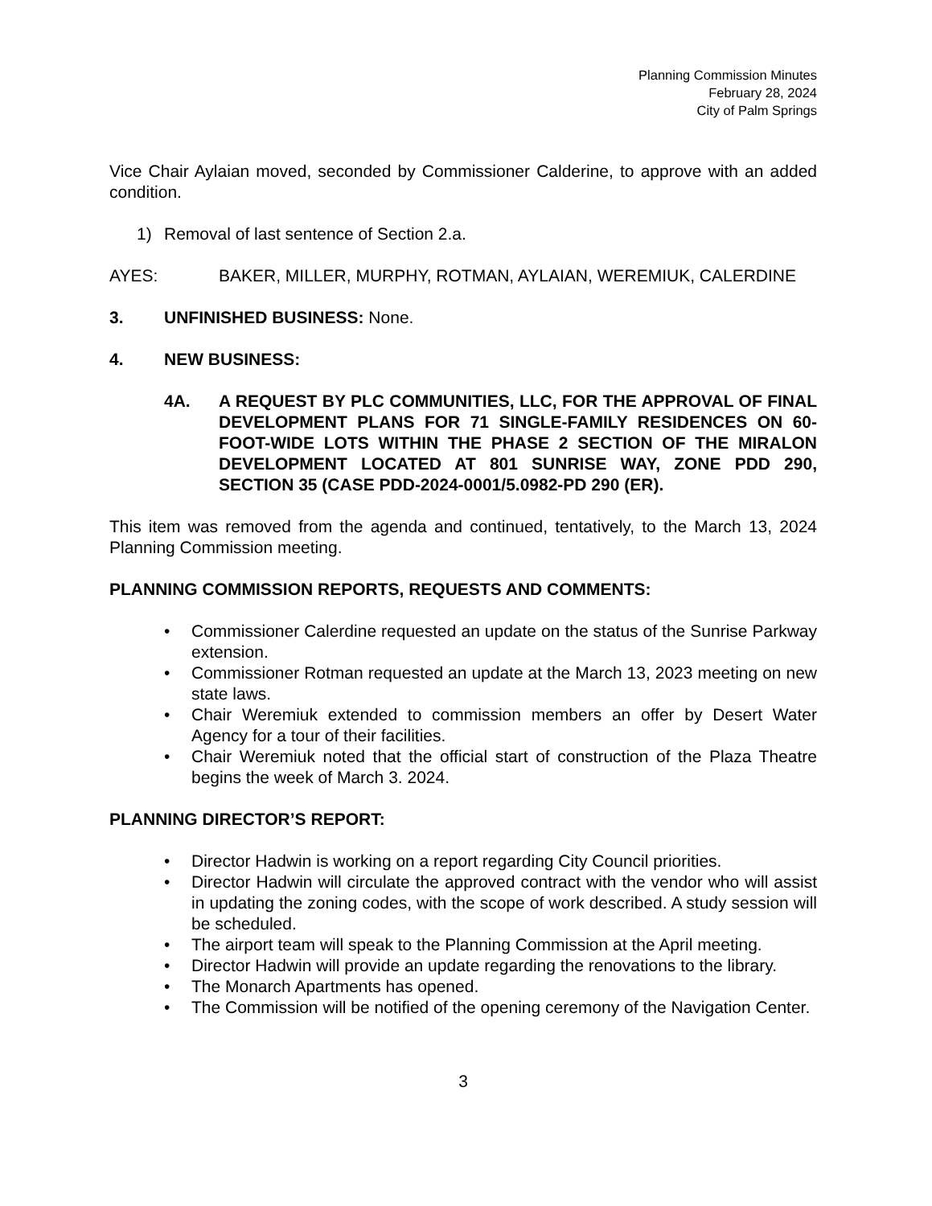Planning Commission Minutes
February 28, 2024
City of Palm Springs
Vice Chair Aylaian moved, seconded by Commissioner Calderine, to approve with an added condition.
1) Removal of last sentence of Section 2.a.
AYES: BAKER, MILLER, MURPHY, ROTMAN, AYLAIAN, WEREMIUK, CALERDINE
3. UNFINISHED BUSINESS: None.
4. NEW BUSINESS:
4A. A REQUEST BY PLC COMMUNITIES, LLC, FOR THE APPROVAL OF FINAL DEVELOPMENT PLANS FOR 71 SINGLE-FAMILY RESIDENCES ON 60-FOOT-WIDE LOTS WITHIN THE PHASE 2 SECTION OF THE MIRALON DEVELOPMENT LOCATED AT 801 SUNRISE WAY, ZONE PDD 290, SECTION 35 (CASE PDD-2024-0001/5.0982-PD 290 (ER).
This item was removed from the agenda and continued, tentatively, to the March 13, 2024 Planning Commission meeting.
PLANNING COMMISSION REPORTS, REQUESTS AND COMMENTS:
• Commissioner Calerdine requested an update on the status of the Sunrise Parkway extension.
• Commissioner Rotman requested an update at the March 13, 2023 meeting on new state laws.
• Chair Weremiuk extended to commission members an offer by Desert Water Agency for a tour of their facilities.
• Chair Weremiuk noted that the official start of construction of the Plaza Theatre begins the week of March 3. 2024.
PLANNING DIRECTOR’S REPORT:
• Director Hadwin is working on a report regarding City Council priorities.
• Director Hadwin will circulate the approved contract with the vendor who will assist in updating the zoning codes, with the scope of work described. A study session will be scheduled.
• The airport team will speak to the Planning Commission at the April meeting.
• Director Hadwin will provide an update regarding the renovations to the library.
• The Monarch Apartments has opened.
• The Commission will be notified of the opening ceremony of the Navigation Center.
3